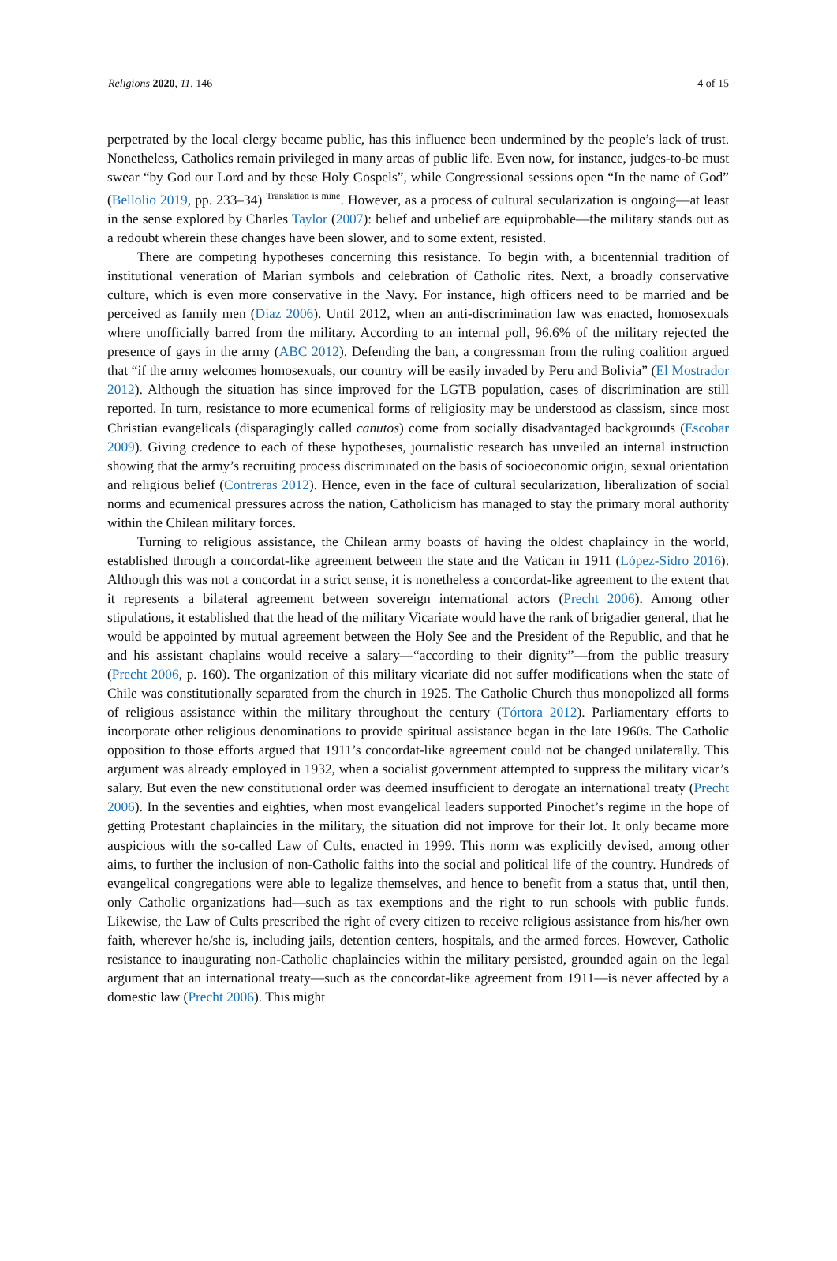Religions 2020, 11, 146 4 of 15
perpetrated by the local clergy became public, has this influence been undermined by the people’s lack of trust. Nonetheless, Catholics remain privileged in many areas of public life. Even now, for instance, judges-to-be must swear “by God our Lord and by these Holy Gospels”, while Congressional sessions open “In the name of God” (Bellolio 2019, pp. 233–34) <sup>Translation is mine</sup>. However, as a process of cultural secularization is ongoing—at least in the sense explored by Charles Taylor (2007): belief and unbelief are equiprobable—the military stands out as a redoubt wherein these changes have been slower, and to some extent, resisted.
There are competing hypotheses concerning this resistance. To begin with, a bicentennial tradition of institutional veneration of Marian symbols and celebration of Catholic rites. Next, a broadly conservative culture, which is even more conservative in the Navy. For instance, high officers need to be married and be perceived as family men (Diaz 2006). Until 2012, when an anti-discrimination law was enacted, homosexuals where unofficially barred from the military. According to an internal poll, 96.6% of the military rejected the presence of gays in the army (ABC 2012). Defending the ban, a congressman from the ruling coalition argued that “if the army welcomes homosexuals, our country will be easily invaded by Peru and Bolivia” (El Mostrador 2012). Although the situation has since improved for the LGTB population, cases of discrimination are still reported. In turn, resistance to more ecumenical forms of religiosity may be understood as classism, since most Christian evangelicals (disparagingly called canutos) come from socially disadvantaged backgrounds (Escobar 2009). Giving credence to each of these hypotheses, journalistic research has unveiled an internal instruction showing that the army’s recruiting process discriminated on the basis of socioeconomic origin, sexual orientation and religious belief (Contreras 2012). Hence, even in the face of cultural secularization, liberalization of social norms and ecumenical pressures across the nation, Catholicism has managed to stay the primary moral authority within the Chilean military forces.
Turning to religious assistance, the Chilean army boasts of having the oldest chaplaincy in the world, established through a concordat-like agreement between the state and the Vatican in 1911 (López-Sidro 2016). Although this was not a concordat in a strict sense, it is nonetheless a concordat-like agreement to the extent that it represents a bilateral agreement between sovereign international actors (Precht 2006). Among other stipulations, it established that the head of the military Vicariate would have the rank of brigadier general, that he would be appointed by mutual agreement between the Holy See and the President of the Republic, and that he and his assistant chaplains would receive a salary—“according to their dignity”—from the public treasury (Precht 2006, p. 160). The organization of this military vicariate did not suffer modifications when the state of Chile was constitutionally separated from the church in 1925. The Catholic Church thus monopolized all forms of religious assistance within the military throughout the century (Tórtora 2012). Parliamentary efforts to incorporate other religious denominations to provide spiritual assistance began in the late 1960s. The Catholic opposition to those efforts argued that 1911’s concordat-like agreement could not be changed unilaterally. This argument was already employed in 1932, when a socialist government attempted to suppress the military vicar’s salary. But even the new constitutional order was deemed insufficient to derogate an international treaty (Precht 2006). In the seventies and eighties, when most evangelical leaders supported Pinochet’s regime in the hope of getting Protestant chaplaincies in the military, the situation did not improve for their lot. It only became more auspicious with the so-called Law of Cults, enacted in 1999. This norm was explicitly devised, among other aims, to further the inclusion of non-Catholic faiths into the social and political life of the country. Hundreds of evangelical congregations were able to legalize themselves, and hence to benefit from a status that, until then, only Catholic organizations had—such as tax exemptions and the right to run schools with public funds. Likewise, the Law of Cults prescribed the right of every citizen to receive religious assistance from his/her own faith, wherever he/she is, including jails, detention centers, hospitals, and the armed forces. However, Catholic resistance to inaugurating non-Catholic chaplaincies within the military persisted, grounded again on the legal argument that an international treaty—such as the concordat-like agreement from 1911—is never affected by a domestic law (Precht 2006). This might